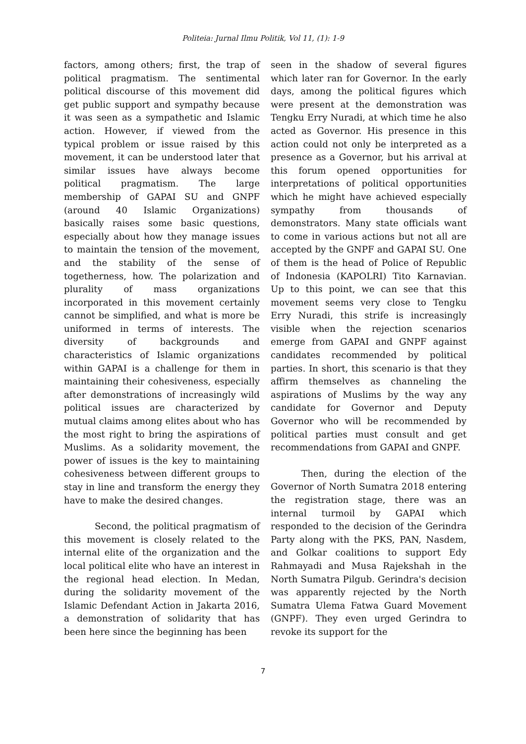Politeia: Jurnal Ilmu Politik, Vol 11, (1): 1-9
factors, among others; first, the trap of political pragmatism. The sentimental political discourse of this movement did get public support and sympathy because it was seen as a sympathetic and Islamic action. However, if viewed from the typical problem or issue raised by this movement, it can be understood later that similar issues have always become political pragmatism. The large membership of GAPAI SU and GNPF (around 40 Islamic Organizations) basically raises some basic questions, especially about how they manage issues to maintain the tension of the movement, and the stability of the sense of togetherness, how. The polarization and plurality of mass organizations incorporated in this movement certainly cannot be simplified, and what is more be uniformed in terms of interests. The diversity of backgrounds and characteristics of Islamic organizations within GAPAI is a challenge for them in maintaining their cohesiveness, especially after demonstrations of increasingly wild political issues are characterized by mutual claims among elites about who has the most right to bring the aspirations of Muslims. As a solidarity movement, the power of issues is the key to maintaining cohesiveness between different groups to stay in line and transform the energy they have to make the desired changes.
Second, the political pragmatism of this movement is closely related to the internal elite of the organization and the local political elite who have an interest in the regional head election. In Medan, during the solidarity movement of the Islamic Defendant Action in Jakarta 2016, a demonstration of solidarity that has been here since the beginning has been
seen in the shadow of several figures which later ran for Governor. In the early days, among the political figures which were present at the demonstration was Tengku Erry Nuradi, at which time he also acted as Governor. His presence in this action could not only be interpreted as a presence as a Governor, but his arrival at this forum opened opportunities for interpretations of political opportunities which he might have achieved especially sympathy from thousands of demonstrators. Many state officials want to come in various actions but not all are accepted by the GNPF and GAPAI SU. One of them is the head of Police of Republic of Indonesia (KAPOLRI) Tito Karnavian. Up to this point, we can see that this movement seems very close to Tengku Erry Nuradi, this strife is increasingly visible when the rejection scenarios emerge from GAPAI and GNPF against candidates recommended by political parties. In short, this scenario is that they affirm themselves as channeling the aspirations of Muslims by the way any candidate for Governor and Deputy Governor who will be recommended by political parties must consult and get recommendations from GAPAI and GNPF.
Then, during the election of the Governor of North Sumatra 2018 entering the registration stage, there was an internal turmoil by GAPAI which responded to the decision of the Gerindra Party along with the PKS, PAN, Nasdem, and Golkar coalitions to support Edy Rahmayadi and Musa Rajekshah in the North Sumatra Pilgub. Gerindra's decision was apparently rejected by the North Sumatra Ulema Fatwa Guard Movement (GNPF). They even urged Gerindra to revoke its support for the
7